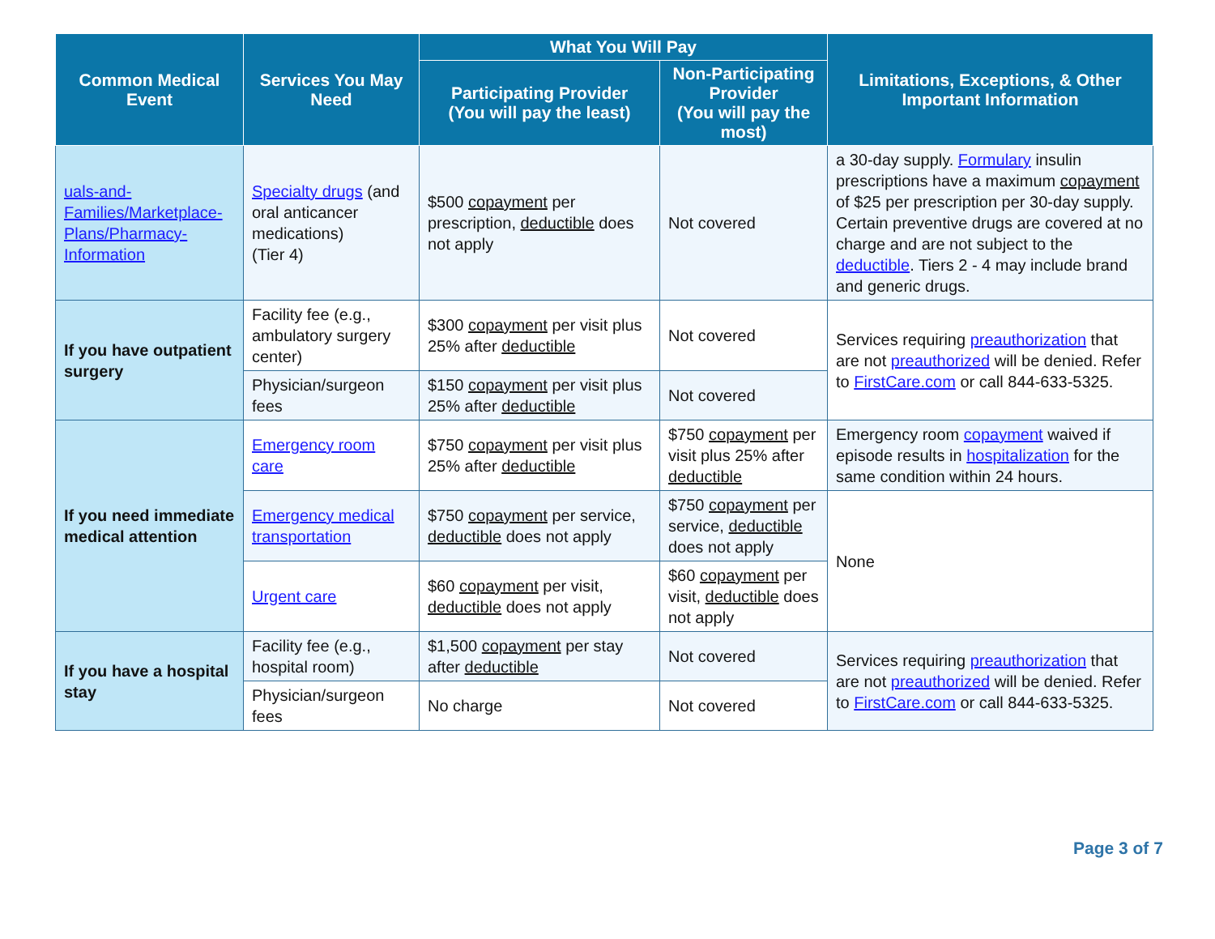| Common Medical Event | Services You May Need | What You Will Pay | | Limitations, Exceptions, & Other Important Information |
| --- | --- | --- | --- | --- |
| | | Participating Provider (You will pay the least) | Non-Participating Provider (You will pay the most) | |
| uals-and-Families/Marketplace-Plans/Pharmacy-Information | Specialty drugs (and oral anticancer medications) (Tier 4) | $500 copayment per prescription, deductible does not apply | Not covered | a 30-day supply. Formulary insulin prescriptions have a maximum copayment of $25 per prescription per 30-day supply. Certain preventive drugs are covered at no charge and are not subject to the deductible . Tiers 2 - 4 may include brand and generic drugs. |
| If you have outpatient surgery | Facility fee (e.g., ambulatory surgery center) | $300 copayment per visit plus 25% after deductible | Not covered | Services requiring preauthorization that are not preauthorized will be denied. Refer to FirstCare.com or call 844-633-5325. |
| | Physician/surgeon fees | $150 copayment per visit plus 25% after deductible | Not covered | |
| If you need immediate medical attention | Emergency room care | $750 copayment per visit plus 25% after deductible | $750 copayment per visit plus 25% after deductible | Emergency room copayment waived if episode results in hospitalization for the same condition within 24 hours. |
| | Emergency medical transportation | $750 copayment per service, deductible does not apply | $750 copayment per service, deductible does not apply | None |
| | Urgent care | $60 copayment per visit, deductible does not apply | $60 copayment per visit, deductible does not apply | |
| If you have a hospital stay | Facility fee (e.g., hospital room) | $1,500 copayment per stay after deductible | Not covered | Services requiring preauthorization that are not preauthorized will be denied. Refer to FirstCare.com or call 844-633-5325. |
| | Physician/surgeon fees | No charge | Not covered | |
Page 3 of 7